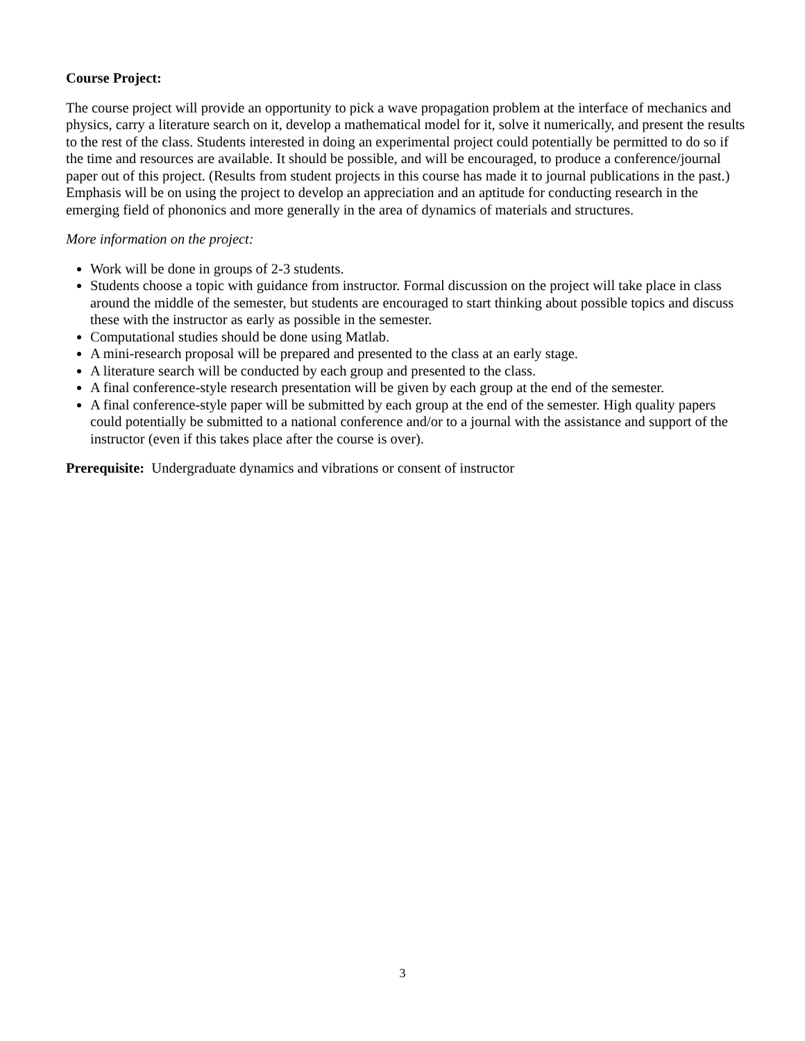Course Project:
The course project will provide an opportunity to pick a wave propagation problem at the interface of mechanics and physics, carry a literature search on it, develop a mathematical model for it, solve it numerically, and present the results to the rest of the class. Students interested in doing an experimental project could potentially be permitted to do so if the time and resources are available. It should be possible, and will be encouraged, to produce a conference/journal paper out of this project. (Results from student projects in this course has made it to journal publications in the past.) Emphasis will be on using the project to develop an appreciation and an aptitude for conducting research in the emerging field of phononics and more generally in the area of dynamics of materials and structures.
More information on the project:
Work will be done in groups of 2-3 students.
Students choose a topic with guidance from instructor. Formal discussion on the project will take place in class around the middle of the semester, but students are encouraged to start thinking about possible topics and discuss these with the instructor as early as possible in the semester.
Computational studies should be done using Matlab.
A mini-research proposal will be prepared and presented to the class at an early stage.
A literature search will be conducted by each group and presented to the class.
A final conference-style research presentation will be given by each group at the end of the semester.
A final conference-style paper will be submitted by each group at the end of the semester. High quality papers could potentially be submitted to a national conference and/or to a journal with the assistance and support of the instructor (even if this takes place after the course is over).
Prerequisite: Undergraduate dynamics and vibrations or consent of instructor
3